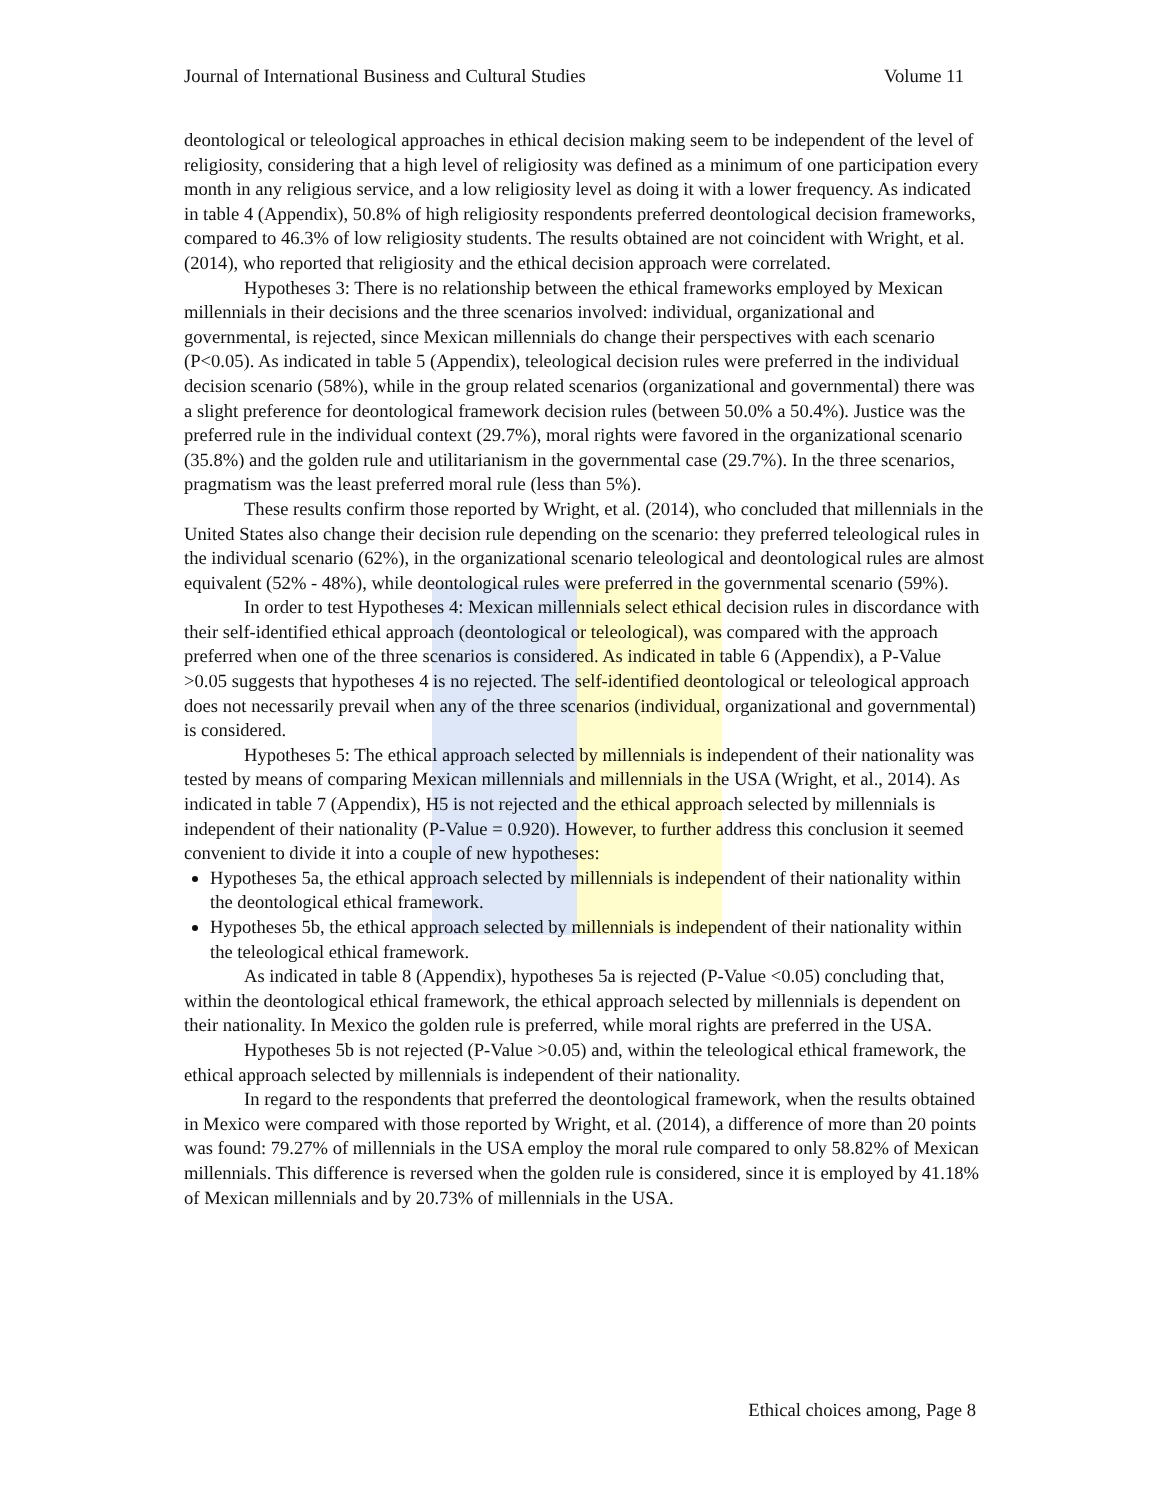Journal of International Business and Cultural Studies Volume 11
deontological or teleological approaches in ethical decision making seem to be independent of the level of religiosity, considering that a high level of religiosity was defined as a minimum of one participation every month in any religious service, and a low religiosity level as doing it with a lower frequency. As indicated in table 4 (Appendix), 50.8% of high religiosity respondents preferred deontological decision frameworks, compared to 46.3% of low religiosity students. The results obtained are not coincident with Wright, et al. (2014), who reported that religiosity and the ethical decision approach were correlated.
Hypotheses 3: There is no relationship between the ethical frameworks employed by Mexican millennials in their decisions and the three scenarios involved: individual, organizational and governmental, is rejected, since Mexican millennials do change their perspectives with each scenario (P<0.05). As indicated in table 5 (Appendix), teleological decision rules were preferred in the individual decision scenario (58%), while in the group related scenarios (organizational and governmental) there was a slight preference for deontological framework decision rules (between 50.0% a 50.4%). Justice was the preferred rule in the individual context (29.7%), moral rights were favored in the organizational scenario (35.8%) and the golden rule and utilitarianism in the governmental case (29.7%). In the three scenarios, pragmatism was the least preferred moral rule (less than 5%).
These results confirm those reported by Wright, et al. (2014), who concluded that millennials in the United States also change their decision rule depending on the scenario: they preferred teleological rules in the individual scenario (62%), in the organizational scenario teleological and deontological rules are almost equivalent (52% - 48%), while deontological rules were preferred in the governmental scenario (59%).
In order to test Hypotheses 4: Mexican millennials select ethical decision rules in discordance with their self-identified ethical approach (deontological or teleological), was compared with the approach preferred when one of the three scenarios is considered. As indicated in table 6 (Appendix), a P-Value >0.05 suggests that hypotheses 4 is no rejected. The self-identified deontological or teleological approach does not necessarily prevail when any of the three scenarios (individual, organizational and governmental) is considered.
Hypotheses 5: The ethical approach selected by millennials is independent of their nationality was tested by means of comparing Mexican millennials and millennials in the USA (Wright, et al., 2014). As indicated in table 7 (Appendix), H5 is not rejected and the ethical approach selected by millennials is independent of their nationality (P-Value = 0.920). However, to further address this conclusion it seemed convenient to divide it into a couple of new hypotheses:
Hypotheses 5a, the ethical approach selected by millennials is independent of their nationality within the deontological ethical framework.
Hypotheses 5b, the ethical approach selected by millennials is independent of their nationality within the teleological ethical framework.
As indicated in table 8 (Appendix), hypotheses 5a is rejected (P-Value <0.05) concluding that, within the deontological ethical framework, the ethical approach selected by millennials is dependent on their nationality. In Mexico the golden rule is preferred, while moral rights are preferred in the USA.
Hypotheses 5b is not rejected (P-Value >0.05) and, within the teleological ethical framework, the ethical approach selected by millennials is independent of their nationality.
In regard to the respondents that preferred the deontological framework, when the results obtained in Mexico were compared with those reported by Wright, et al. (2014), a difference of more than 20 points was found: 79.27% of millennials in the USA employ the moral rule compared to only 58.82% of Mexican millennials. This difference is reversed when the golden rule is considered, since it is employed by 41.18% of Mexican millennials and by 20.73% of millennials in the USA.
Ethical choices among, Page 8